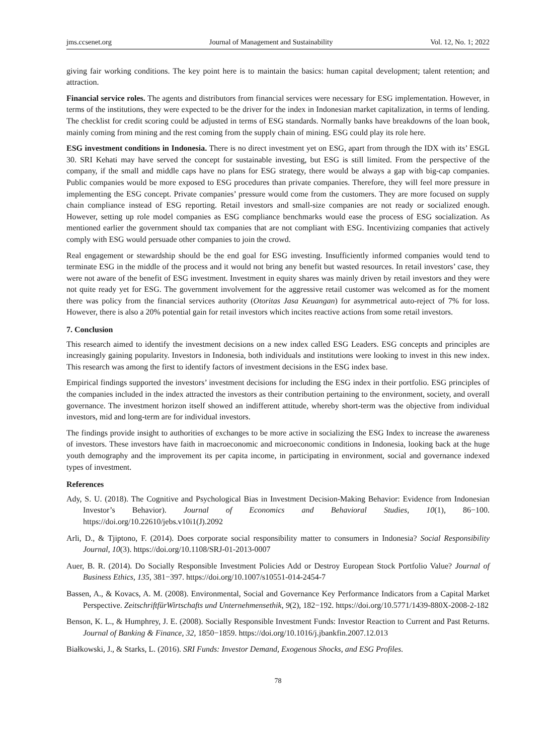jms.ccsenet.org Journal of Management and Sustainability Vol. 12, No. 1; 2022
giving fair working conditions. The key point here is to maintain the basics: human capital development; talent retention; and attraction.
Financial service roles. The agents and distributors from financial services were necessary for ESG implementation. However, in terms of the institutions, they were expected to be the driver for the index in Indonesian market capitalization, in terms of lending. The checklist for credit scoring could be adjusted in terms of ESG standards. Normally banks have breakdowns of the loan book, mainly coming from mining and the rest coming from the supply chain of mining. ESG could play its role here.
ESG investment conditions in Indonesia. There is no direct investment yet on ESG, apart from through the IDX with its’ ESGL 30. SRI Kehati may have served the concept for sustainable investing, but ESG is still limited. From the perspective of the company, if the small and middle caps have no plans for ESG strategy, there would be always a gap with big-cap companies. Public companies would be more exposed to ESG procedures than private companies. Therefore, they will feel more pressure in implementing the ESG concept. Private companies’ pressure would come from the customers. They are more focused on supply chain compliance instead of ESG reporting. Retail investors and small-size companies are not ready or socialized enough. However, setting up role model companies as ESG compliance benchmarks would ease the process of ESG socialization. As mentioned earlier the government should tax companies that are not compliant with ESG. Incentivizing companies that actively comply with ESG would persuade other companies to join the crowd.
Real engagement or stewardship should be the end goal for ESG investing. Insufficiently informed companies would tend to terminate ESG in the middle of the process and it would not bring any benefit but wasted resources. In retail investors’ case, they were not aware of the benefit of ESG investment. Investment in equity shares was mainly driven by retail investors and they were not quite ready yet for ESG. The government involvement for the aggressive retail customer was welcomed as for the moment there was policy from the financial services authority (Otoritas Jasa Keuangan) for asymmetrical auto-reject of 7% for loss. However, there is also a 20% potential gain for retail investors which incites reactive actions from some retail investors.
7. Conclusion
This research aimed to identify the investment decisions on a new index called ESG Leaders. ESG concepts and principles are increasingly gaining popularity. Investors in Indonesia, both individuals and institutions were looking to invest in this new index. This research was among the first to identify factors of investment decisions in the ESG index base.
Empirical findings supported the investors’ investment decisions for including the ESG index in their portfolio. ESG principles of the companies included in the index attracted the investors as their contribution pertaining to the environment, society, and overall governance. The investment horizon itself showed an indifferent attitude, whereby short-term was the objective from individual investors, mid and long-term are for individual investors.
The findings provide insight to authorities of exchanges to be more active in socializing the ESG Index to increase the awareness of investors. These investors have faith in macroeconomic and microeconomic conditions in Indonesia, looking back at the huge youth demography and the improvement its per capita income, in participating in environment, social and governance indexed types of investment.
References
Ady, S. U. (2018). The Cognitive and Psychological Bias in Investment Decision-Making Behavior: Evidence from Indonesian Investor’s Behavior). Journal of Economics and Behavioral Studies, 10(1), 86−100. https://doi.org/10.22610/jebs.v10i1(J).2092
Arli, D., & Tjiptono, F. (2014). Does corporate social responsibility matter to consumers in Indonesia? Social Responsibility Journal, 10(3). https://doi.org/10.1108/SRJ-01-2013-0007
Auer, B. R. (2014). Do Socially Responsible Investment Policies Add or Destroy European Stock Portfolio Value? Journal of Business Ethics, 135, 381−397. https://doi.org/10.1007/s10551-014-2454-7
Bassen, A., & Kovacs, A. M. (2008). Environmental, Social and Governance Key Performance Indicators from a Capital Market Perspective. ZeitschriftfürWirtschafts und Unternehmensethik, 9(2), 182−192. https://doi.org/10.5771/1439-880X-2008-2-182
Benson, K. L., & Humphrey, J. E. (2008). Socially Responsible Investment Funds: Investor Reaction to Current and Past Returns. Journal of Banking & Finance, 32, 1850−1859. https://doi.org/10.1016/j.jbankfin.2007.12.013
Białkowski, J., & Starks, L. (2016). SRI Funds: Investor Demand, Exogenous Shocks, and ESG Profiles.
78